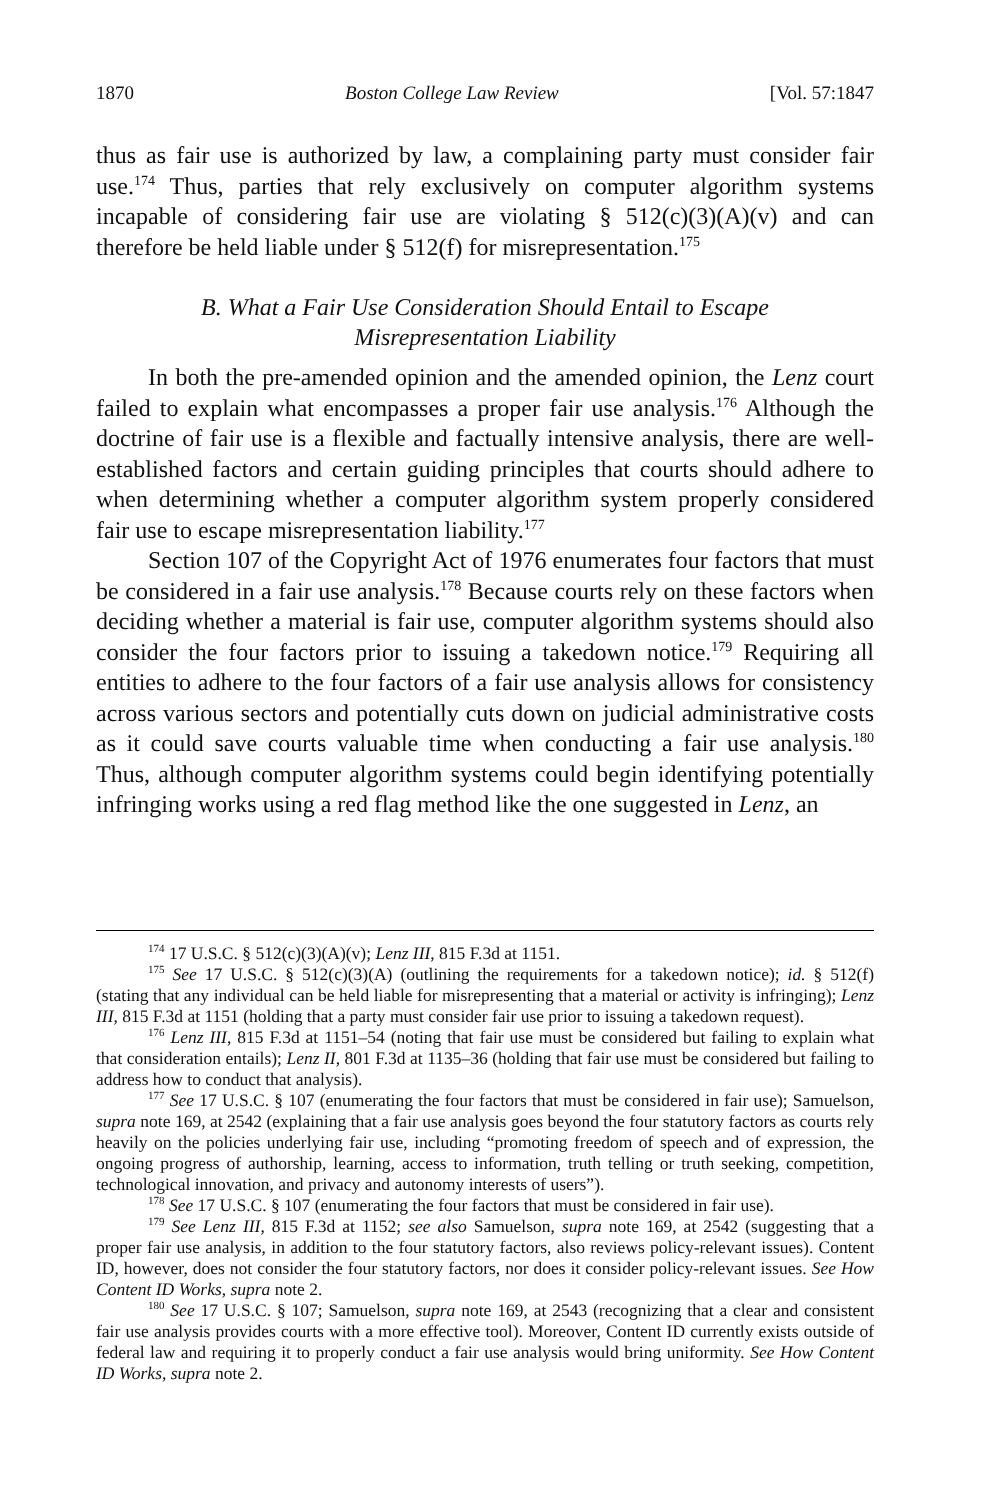1870 Boston College Law Review [Vol. 57:1847
thus as fair use is authorized by law, a complaining party must consider fair use.<sup>174</sup> Thus, parties that rely exclusively on computer algorithm systems incapable of considering fair use are violating § 512(c)(3)(A)(v) and can therefore be held liable under § 512(f) for misrepresentation.<sup>175</sup>
B. What a Fair Use Consideration Should Entail to Escape
Misrepresentation Liability
In both the pre-amended opinion and the amended opinion, the Lenz court failed to explain what encompasses a proper fair use analysis.<sup>176</sup> Although the doctrine of fair use is a flexible and factually intensive analysis, there are well-established factors and certain guiding principles that courts should adhere to when determining whether a computer algorithm system properly considered fair use to escape misrepresentation liability.<sup>177</sup>
Section 107 of the Copyright Act of 1976 enumerates four factors that must be considered in a fair use analysis.<sup>178</sup> Because courts rely on these factors when deciding whether a material is fair use, computer algorithm systems should also consider the four factors prior to issuing a takedown notice.<sup>179</sup> Requiring all entities to adhere to the four factors of a fair use analysis allows for consistency across various sectors and potentially cuts down on judicial administrative costs as it could save courts valuable time when conducting a fair use analysis.<sup>180</sup> Thus, although computer algorithm systems could begin identifying potentially infringing works using a red flag method like the one suggested in Lenz, an
<sup>174</sup> 17 U.S.C. § 512(c)(3)(A)(v); Lenz III, 815 F.3d at 1151.
<sup>175</sup> See 17 U.S.C. § 512(c)(3)(A) (outlining the requirements for a takedown notice); id. § 512(f) (stating that any individual can be held liable for misrepresenting that a material or activity is infringing); Lenz III, 815 F.3d at 1151 (holding that a party must consider fair use prior to issuing a takedown request).
<sup>176</sup> Lenz III, 815 F.3d at 1151–54 (noting that fair use must be considered but failing to explain what that consideration entails); Lenz II, 801 F.3d at 1135–36 (holding that fair use must be considered but failing to address how to conduct that analysis).
<sup>177</sup> See 17 U.S.C. § 107 (enumerating the four factors that must be considered in fair use); Samuelson, supra note 169, at 2542 (explaining that a fair use analysis goes beyond the four statutory factors as courts rely heavily on the policies underlying fair use, including “promoting freedom of speech and of expression, the ongoing progress of authorship, learning, access to information, truth telling or truth seeking, competition, technological innovation, and privacy and autonomy interests of users”).
<sup>178</sup> See 17 U.S.C. § 107 (enumerating the four factors that must be considered in fair use).
<sup>179</sup> See Lenz III, 815 F.3d at 1152; see also Samuelson, supra note 169, at 2542 (suggesting that a proper fair use analysis, in addition to the four statutory factors, also reviews policy-relevant issues). Content ID, however, does not consider the four statutory factors, nor does it consider policy-relevant issues. See How Content ID Works, supra note 2.
<sup>180</sup> See 17 U.S.C. § 107; Samuelson, supra note 169, at 2543 (recognizing that a clear and consistent fair use analysis provides courts with a more effective tool). Moreover, Content ID currently exists outside of federal law and requiring it to properly conduct a fair use analysis would bring uniformity. See How Content ID Works, supra note 2.